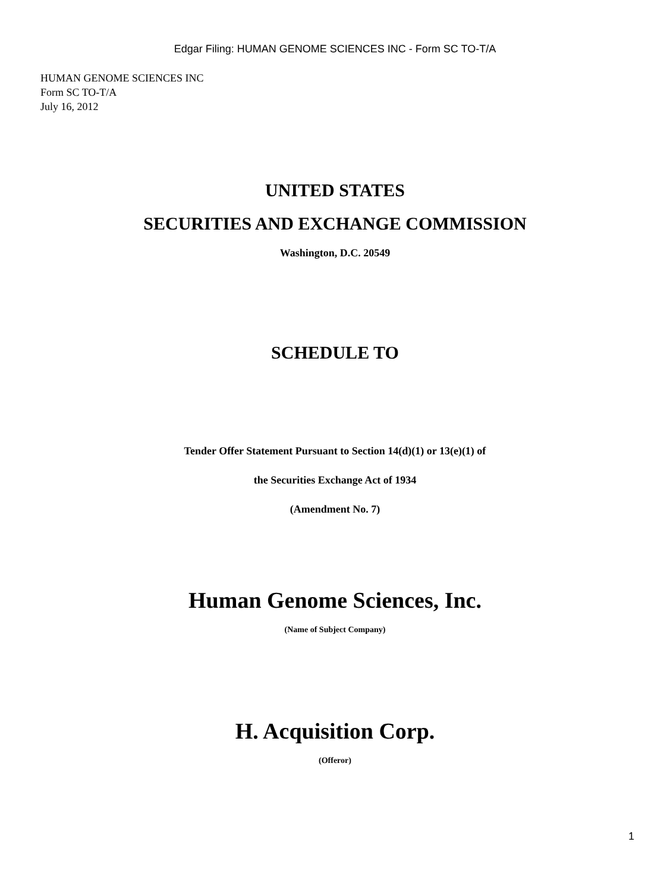Edgar Filing: HUMAN GENOME SCIENCES INC - Form SC TO-T/A
HUMAN GENOME SCIENCES INC
Form SC TO-T/A
July 16, 2012
UNITED STATES
SECURITIES AND EXCHANGE COMMISSION
Washington, D.C. 20549
SCHEDULE TO
Tender Offer Statement Pursuant to Section 14(d)(1) or 13(e)(1) of
the Securities Exchange Act of 1934
(Amendment No. 7)
Human Genome Sciences, Inc.
(Name of Subject Company)
H. Acquisition Corp.
(Offeror)
1